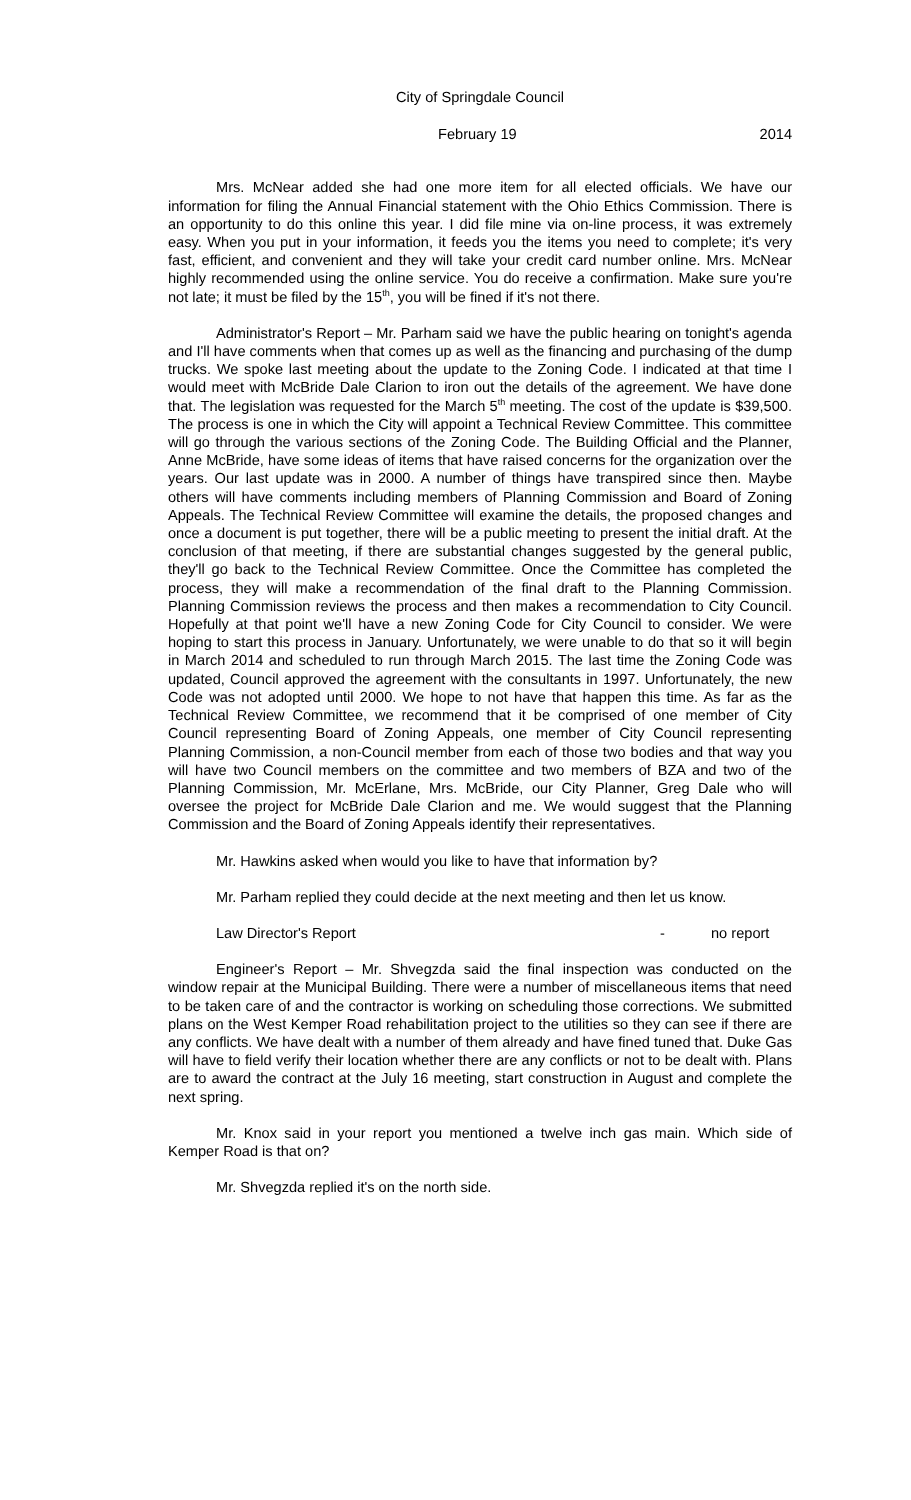City of Springdale Council
February 19 2014
Mrs. McNear added she had one more item for all elected officials. We have our information for filing the Annual Financial statement with the Ohio Ethics Commission. There is an opportunity to do this online this year. I did file mine via on-line process, it was extremely easy. When you put in your information, it feeds you the items you need to complete; it's very fast, efficient, and convenient and they will take your credit card number online. Mrs. McNear highly recommended using the online service. You do receive a confirmation. Make sure you're not late; it must be filed by the 15<sup>th</sup>, you will be fined if it's not there.
Administrator's Report – Mr. Parham said we have the public hearing on tonight's agenda and I'll have comments when that comes up as well as the financing and purchasing of the dump trucks. We spoke last meeting about the update to the Zoning Code. I indicated at that time I would meet with McBride Dale Clarion to iron out the details of the agreement. We have done that. The legislation was requested for the March 5<sup>th</sup> meeting. The cost of the update is $39,500. The process is one in which the City will appoint a Technical Review Committee. This committee will go through the various sections of the Zoning Code. The Building Official and the Planner, Anne McBride, have some ideas of items that have raised concerns for the organization over the years. Our last update was in 2000. A number of things have transpired since then. Maybe others will have comments including members of Planning Commission and Board of Zoning Appeals. The Technical Review Committee will examine the details, the proposed changes and once a document is put together, there will be a public meeting to present the initial draft. At the conclusion of that meeting, if there are substantial changes suggested by the general public, they'll go back to the Technical Review Committee. Once the Committee has completed the process, they will make a recommendation of the final draft to the Planning Commission. Planning Commission reviews the process and then makes a recommendation to City Council. Hopefully at that point we'll have a new Zoning Code for City Council to consider. We were hoping to start this process in January. Unfortunately, we were unable to do that so it will begin in March 2014 and scheduled to run through March 2015. The last time the Zoning Code was updated, Council approved the agreement with the consultants in 1997. Unfortunately, the new Code was not adopted until 2000. We hope to not have that happen this time. As far as the Technical Review Committee, we recommend that it be comprised of one member of City Council representing Board of Zoning Appeals, one member of City Council representing Planning Commission, a non-Council member from each of those two bodies and that way you will have two Council members on the committee and two members of BZA and two of the Planning Commission, Mr. McErlane, Mrs. McBride, our City Planner, Greg Dale who will oversee the project for McBride Dale Clarion and me. We would suggest that the Planning Commission and the Board of Zoning Appeals identify their representatives.
Mr. Hawkins asked when would you like to have that information by?
Mr. Parham replied they could decide at the next meeting and then let us know.
Law Director's Report - no report
Engineer's Report – Mr. Shvegzda said the final inspection was conducted on the window repair at the Municipal Building. There were a number of miscellaneous items that need to be taken care of and the contractor is working on scheduling those corrections. We submitted plans on the West Kemper Road rehabilitation project to the utilities so they can see if there are any conflicts. We have dealt with a number of them already and have fined tuned that. Duke Gas will have to field verify their location whether there are any conflicts or not to be dealt with. Plans are to award the contract at the July 16 meeting, start construction in August and complete the next spring.
Mr. Knox said in your report you mentioned a twelve inch gas main. Which side of Kemper Road is that on?
Mr. Shvegzda replied it's on the north side.